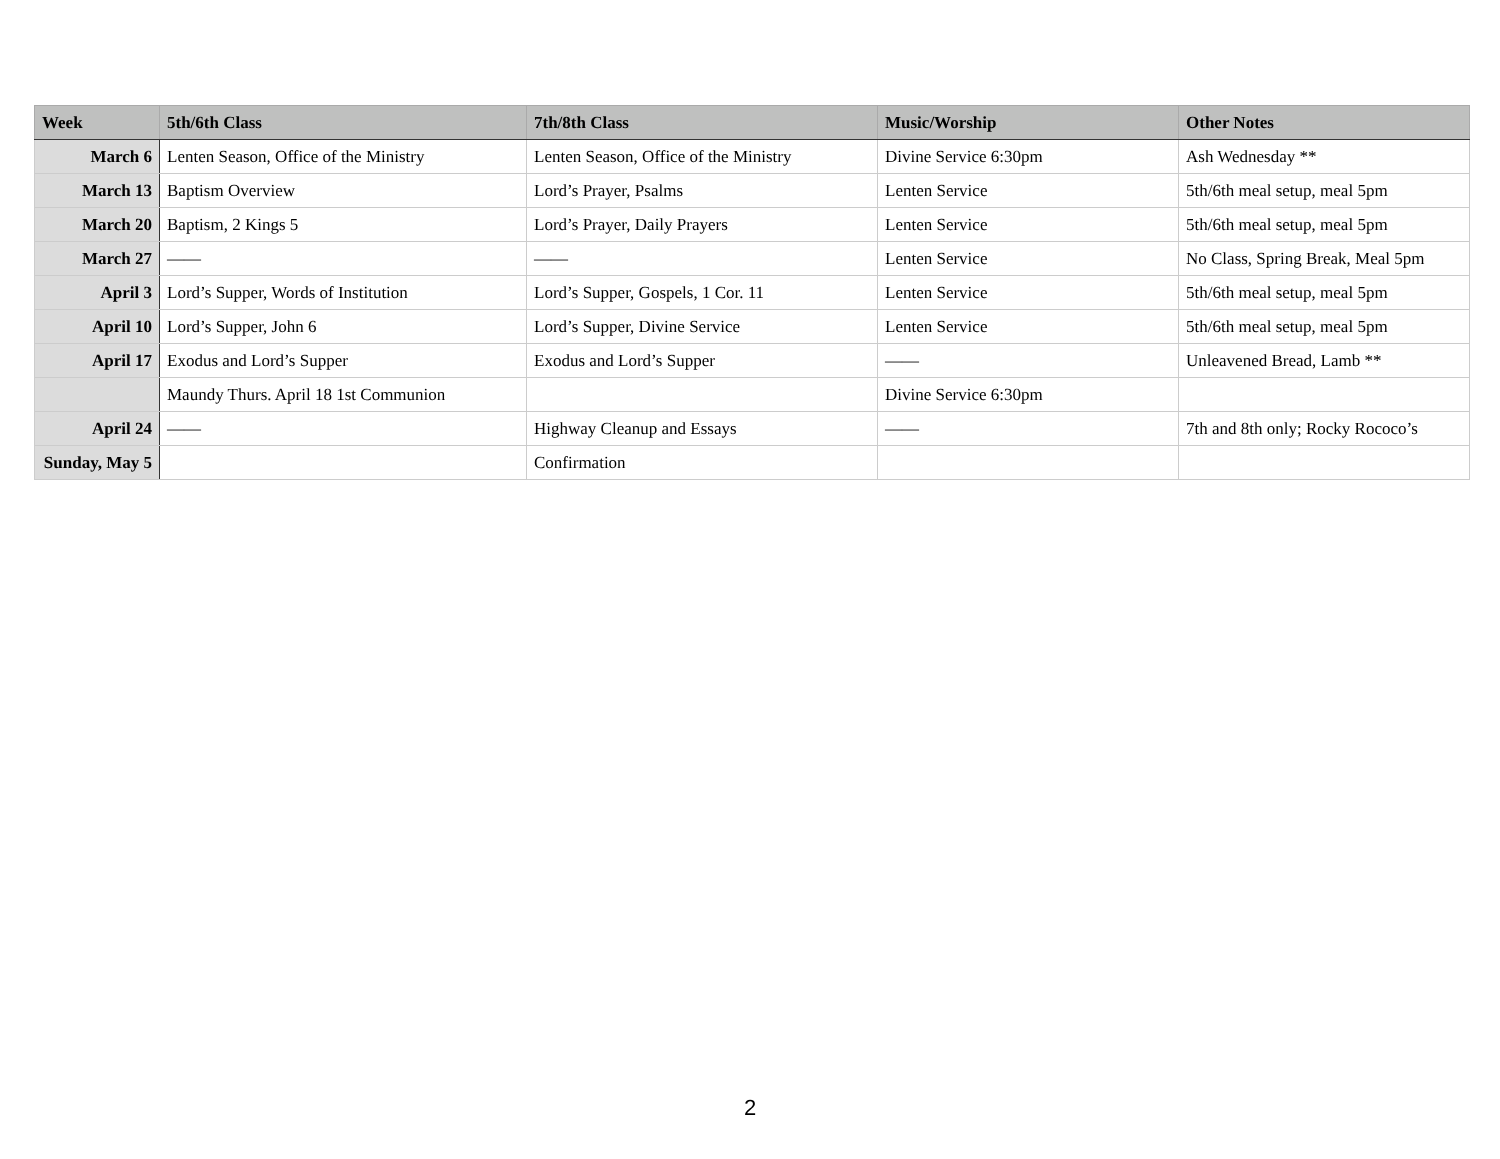| Week | 5th/6th Class | 7th/8th Class | Music/Worship | Other Notes |
| --- | --- | --- | --- | --- |
| March 6 | Lenten Season, Office of the Ministry | Lenten Season, Office of the Ministry | Divine Service 6:30pm | Ash Wednesday ** |
| March 13 | Baptism Overview | Lord’s Prayer, Psalms | Lenten Service | 5th/6th meal setup, meal 5pm |
| March 20 | Baptism, 2 Kings 5 | Lord’s Prayer, Daily Prayers | Lenten Service | 5th/6th meal setup, meal 5pm |
| March 27 | —— | —— | Lenten Service | No Class, Spring Break, Meal 5pm |
| April 3 | Lord’s Supper, Words of Institution | Lord’s Supper, Gospels, 1 Cor. 11 | Lenten Service | 5th/6th meal setup, meal 5pm |
| April 10 | Lord’s Supper, John 6 | Lord’s Supper, Divine Service | Lenten Service | 5th/6th meal setup, meal 5pm |
| April 17 | Exodus and Lord’s Supper | Exodus and Lord’s Supper | —— | Unleavened Bread, Lamb ** |
| | Maundy Thurs. April 18 1st Communion | | Divine Service 6:30pm | |
| April 24 | —— | Highway Cleanup and Essays | —— | 7th and 8th only; Rocky Rococo’s |
| Sunday, May 5 | | Confirmation | | |
2